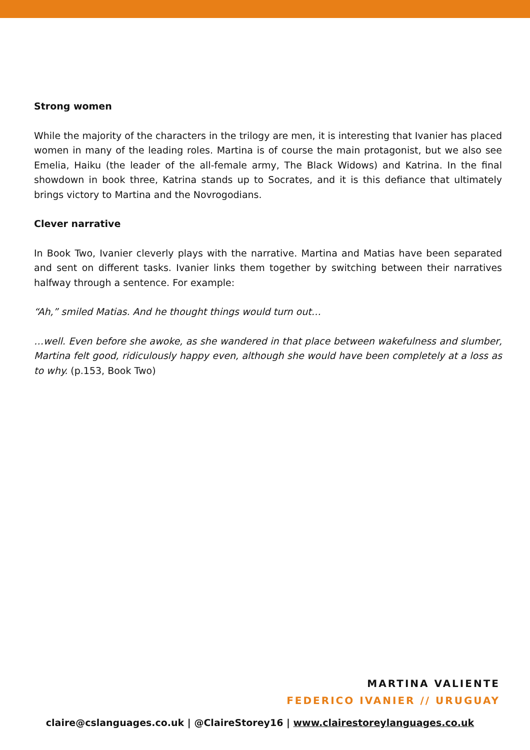Strong women
While the majority of the characters in the trilogy are men, it is interesting that Ivanier has placed women in many of the leading roles. Martina is of course the main protagonist, but we also see Emelia, Haiku (the leader of the all-female army, The Black Widows) and Katrina. In the final showdown in book three, Katrina stands up to Socrates, and it is this defiance that ultimately brings victory to Martina and the Novrogodians.
Clever narrative
In Book Two, Ivanier cleverly plays with the narrative. Martina and Matias have been separated and sent on different tasks. Ivanier links them together by switching between their narratives halfway through a sentence. For example:
“Ah,” smiled Matias. And he thought things would turn out…
…well. Even before she awoke, as she wandered in that place between wakefulness and slumber, Martina felt good, ridiculously happy even, although she would have been completely at a loss as to why. (p.153, Book Two)
MARTINA VALIENTE
FEDERICO IVANIER // URUGUAY
claire@cslanguages.co.uk | @ClaireStorey16 | www.clairestoreylanguages.co.uk